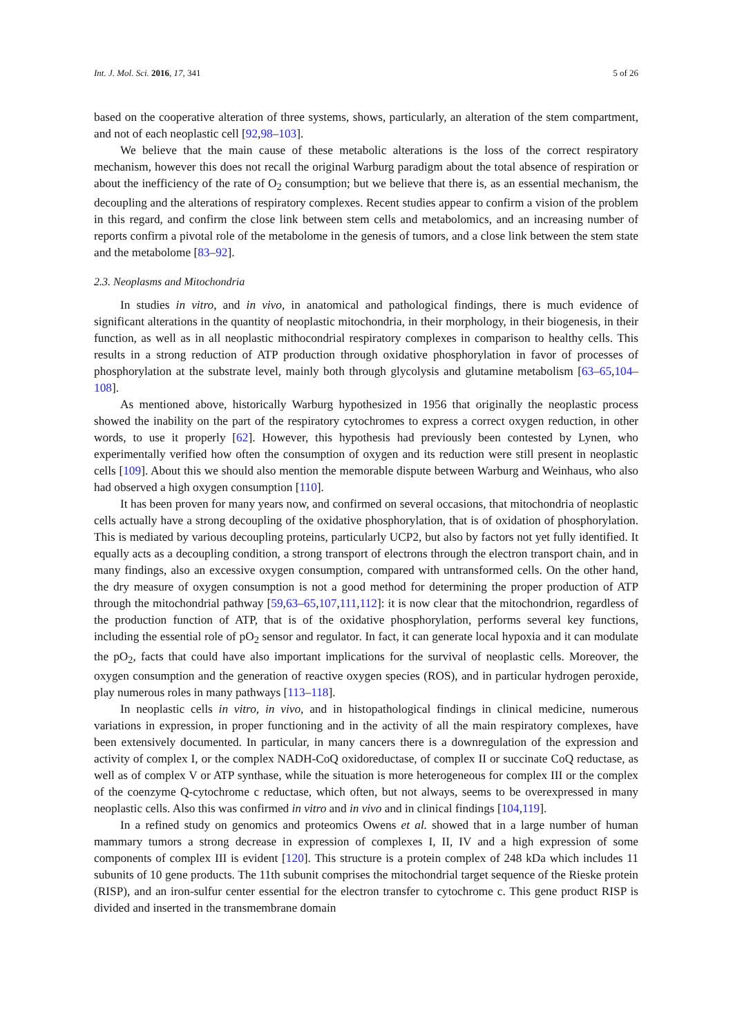Int. J. Mol. Sci. 2016, 17, 341 5 of 26
based on the cooperative alteration of three systems, shows, particularly, an alteration of the stem compartment, and not of each neoplastic cell [92,98–103].
We believe that the main cause of these metabolic alterations is the loss of the correct respiratory mechanism, however this does not recall the original Warburg paradigm about the total absence of respiration or about the inefficiency of the rate of O<sub>2</sub> consumption; but we believe that there is, as an essential mechanism, the decoupling and the alterations of respiratory complexes. Recent studies appear to confirm a vision of the problem in this regard, and confirm the close link between stem cells and metabolomics, and an increasing number of reports confirm a pivotal role of the metabolome in the genesis of tumors, and a close link between the stem state and the metabolome [83–92].
2.3. Neoplasms and Mitochondria
In studies in vitro, and in vivo, in anatomical and pathological findings, there is much evidence of significant alterations in the quantity of neoplastic mitochondria, in their morphology, in their biogenesis, in their function, as well as in all neoplastic mithocondrial respiratory complexes in comparison to healthy cells. This results in a strong reduction of ATP production through oxidative phosphorylation in favor of processes of phosphorylation at the substrate level, mainly both through glycolysis and glutamine metabolism [63–65,104–108].
As mentioned above, historically Warburg hypothesized in 1956 that originally the neoplastic process showed the inability on the part of the respiratory cytochromes to express a correct oxygen reduction, in other words, to use it properly [62]. However, this hypothesis had previously been contested by Lynen, who experimentally verified how often the consumption of oxygen and its reduction were still present in neoplastic cells [109]. About this we should also mention the memorable dispute between Warburg and Weinhaus, who also had observed a high oxygen consumption [110].
It has been proven for many years now, and confirmed on several occasions, that mitochondria of neoplastic cells actually have a strong decoupling of the oxidative phosphorylation, that is of oxidation of phosphorylation. This is mediated by various decoupling proteins, particularly UCP2, but also by factors not yet fully identified. It equally acts as a decoupling condition, a strong transport of electrons through the electron transport chain, and in many findings, also an excessive oxygen consumption, compared with untransformed cells. On the other hand, the dry measure of oxygen consumption is not a good method for determining the proper production of ATP through the mitochondrial pathway [59,63–65,107,111,112]: it is now clear that the mitochondrion, regardless of the production function of ATP, that is of the oxidative phosphorylation, performs several key functions, including the essential role of pO<sub>2</sub> sensor and regulator. In fact, it can generate local hypoxia and it can modulate the pO<sub>2</sub>, facts that could have also important implications for the survival of neoplastic cells. Moreover, the oxygen consumption and the generation of reactive oxygen species (ROS), and in particular hydrogen peroxide, play numerous roles in many pathways [113–118].
In neoplastic cells in vitro, in vivo, and in histopathological findings in clinical medicine, numerous variations in expression, in proper functioning and in the activity of all the main respiratory complexes, have been extensively documented. In particular, in many cancers there is a downregulation of the expression and activity of complex I, or the complex NADH-CoQ oxidoreductase, of complex II or succinate CoQ reductase, as well as of complex V or ATP synthase, while the situation is more heterogeneous for complex III or the complex of the coenzyme Q-cytochrome c reductase, which often, but not always, seems to be overexpressed in many neoplastic cells. Also this was confirmed in vitro and in vivo and in clinical findings [104,119].
In a refined study on genomics and proteomics Owens et al. showed that in a large number of human mammary tumors a strong decrease in expression of complexes I, II, IV and a high expression of some components of complex III is evident [120]. This structure is a protein complex of 248 kDa which includes 11 subunits of 10 gene products. The 11th subunit comprises the mitochondrial target sequence of the Rieske protein (RISP), and an iron-sulfur center essential for the electron transfer to cytochrome c. This gene product RISP is divided and inserted in the transmembrane domain